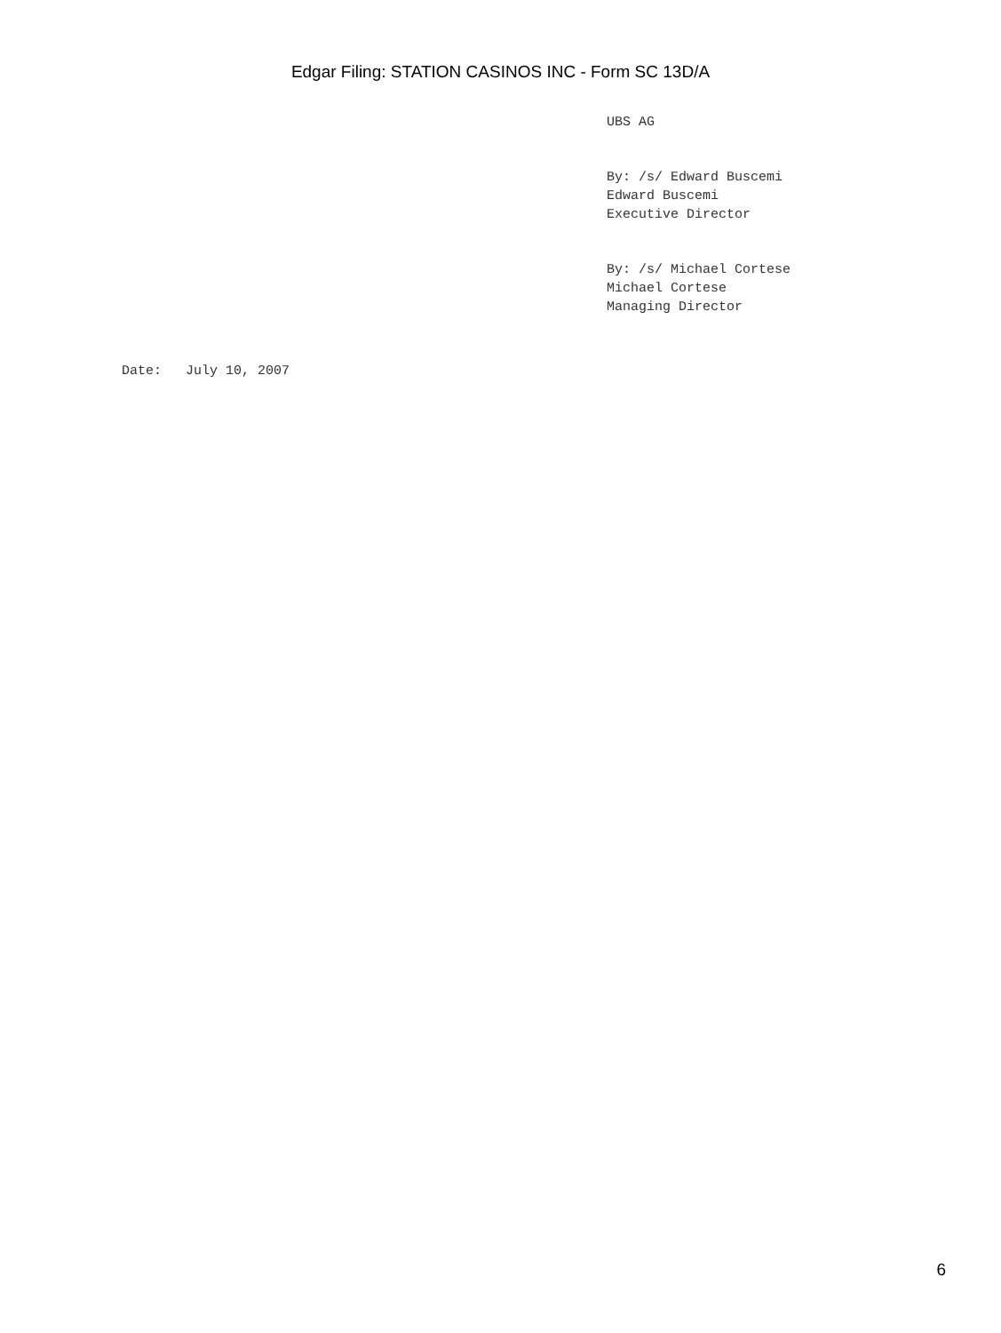Edgar Filing: STATION CASINOS INC - Form SC 13D/A
UBS AG
By: /s/ Edward Buscemi Edward Buscemi Executive Director
By: /s/ Michael Cortese Michael Cortese Managing Director
Date: July 10, 2007
6